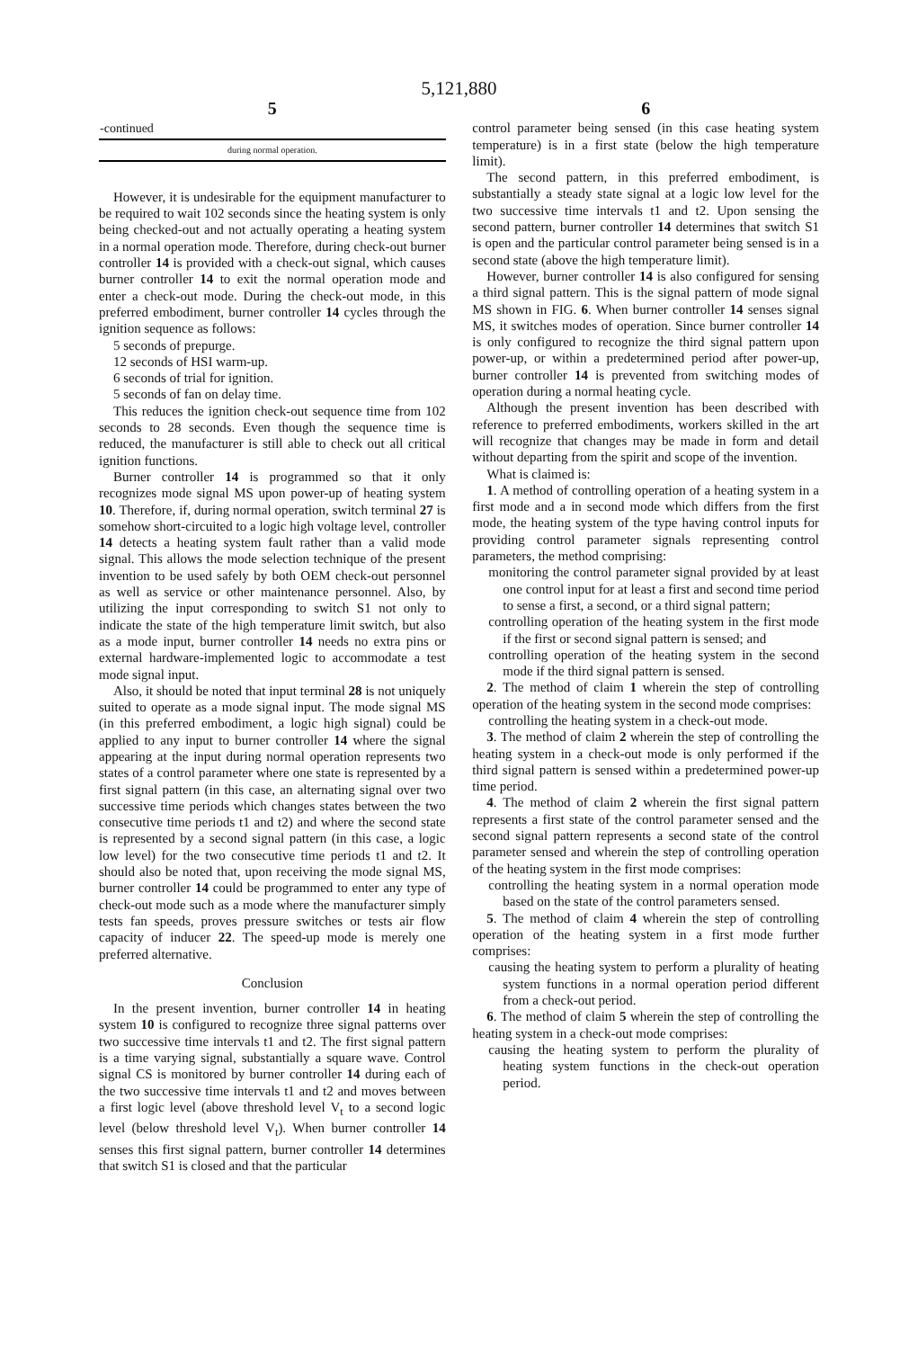5,121,880
5
| -continued |
| --- |
| during normal operation. |
However, it is undesirable for the equipment manufacturer to be required to wait 102 seconds since the heating system is only being checked-out and not actually operating a heating system in a normal operation mode. Therefore, during check-out burner controller 14 is provided with a check-out signal, which causes burner controller 14 to exit the normal operation mode and enter a check-out mode. During the check-out mode, in this preferred embodiment, burner controller 14 cycles through the ignition sequence as follows:
5 seconds of prepurge.
12 seconds of HSI warm-up.
6 seconds of trial for ignition.
5 seconds of fan on delay time.
This reduces the ignition check-out sequence time from 102 seconds to 28 seconds. Even though the sequence time is reduced, the manufacturer is still able to check out all critical ignition functions.
Burner controller 14 is programmed so that it only recognizes mode signal MS upon power-up of heating system 10. Therefore, if, during normal operation, switch terminal 27 is somehow short-circuited to a logic high voltage level, controller 14 detects a heating system fault rather than a valid mode signal. This allows the mode selection technique of the present invention to be used safely by both OEM check-out personnel as well as service or other maintenance personnel. Also, by utilizing the input corresponding to switch S1 not only to indicate the state of the high temperature limit switch, but also as a mode input, burner controller 14 needs no extra pins or external hardware-implemented logic to accommodate a test mode signal input.
Also, it should be noted that input terminal 28 is not uniquely suited to operate as a mode signal input. The mode signal MS (in this preferred embodiment, a logic high signal) could be applied to any input to burner controller 14 where the signal appearing at the input during normal operation represents two states of a control parameter where one state is represented by a first signal pattern (in this case, an alternating signal over two successive time periods which changes states between the two consecutive time periods t1 and t2) and where the second state is represented by a second signal pattern (in this case, a logic low level) for the two consecutive time periods t1 and t2. It should also be noted that, upon receiving the mode signal MS, burner controller 14 could be programmed to enter any type of check-out mode such as a mode where the manufacturer simply tests fan speeds, proves pressure switches or tests air flow capacity of inducer 22. The speed-up mode is merely one preferred alternative.
Conclusion
In the present invention, burner controller 14 in heating system 10 is configured to recognize three signal patterns over two successive time intervals t1 and t2. The first signal pattern is a time varying signal, substantially a square wave. Control signal CS is monitored by burner controller 14 during each of the two successive time intervals t1 and t2 and moves between a first logic level (above threshold level V<sub>t</sub> to a second logic level (below threshold level V<sub>t</sub>). When burner controller 14 senses this first signal pattern, burner controller 14 determines that switch S1 is closed and that the particular
6
control parameter being sensed (in this case heating system temperature) is in a first state (below the high temperature limit).
The second pattern, in this preferred embodiment, is substantially a steady state signal at a logic low level for the two successive time intervals t1 and t2. Upon sensing the second pattern, burner controller 14 determines that switch S1 is open and the particular control parameter being sensed is in a second state (above the high temperature limit).
However, burner controller 14 is also configured for sensing a third signal pattern. This is the signal pattern of mode signal MS shown in FIG. 6. When burner controller 14 senses signal MS, it switches modes of operation. Since burner controller 14 is only configured to recognize the third signal pattern upon power-up, or within a predetermined period after power-up, burner controller 14 is prevented from switching modes of operation during a normal heating cycle.
Although the present invention has been described with reference to preferred embodiments, workers skilled in the art will recognize that changes may be made in form and detail without departing from the spirit and scope of the invention.
What is claimed is:
1. A method of controlling operation of a heating system in a first mode and a in second mode which differs from the first mode, the heating system of the type having control inputs for providing control parameter signals representing control parameters, the method comprising:
monitoring the control parameter signal provided by at least one control input for at least a first and second time period to sense a first, a second, or a third signal pattern;
controlling operation of the heating system in the first mode if the first or second signal pattern is sensed; and
controlling operation of the heating system in the second mode if the third signal pattern is sensed.
2. The method of claim 1 wherein the step of controlling operation of the heating system in the second mode comprises:
controlling the heating system in a check-out mode.
3. The method of claim 2 wherein the step of controlling the heating system in a check-out mode is only performed if the third signal pattern is sensed within a predetermined power-up time period.
4. The method of claim 2 wherein the first signal pattern represents a first state of the control parameter sensed and the second signal pattern represents a second state of the control parameter sensed and wherein the step of controlling operation of the heating system in the first mode comprises:
controlling the heating system in a normal operation mode based on the state of the control parameters sensed.
5. The method of claim 4 wherein the step of controlling operation of the heating system in a first mode further comprises:
causing the heating system to perform a plurality of heating system functions in a normal operation period different from a check-out period.
6. The method of claim 5 wherein the step of controlling the heating system in a check-out mode comprises:
causing the heating system to perform the plurality of heating system functions in the check-out operation period.